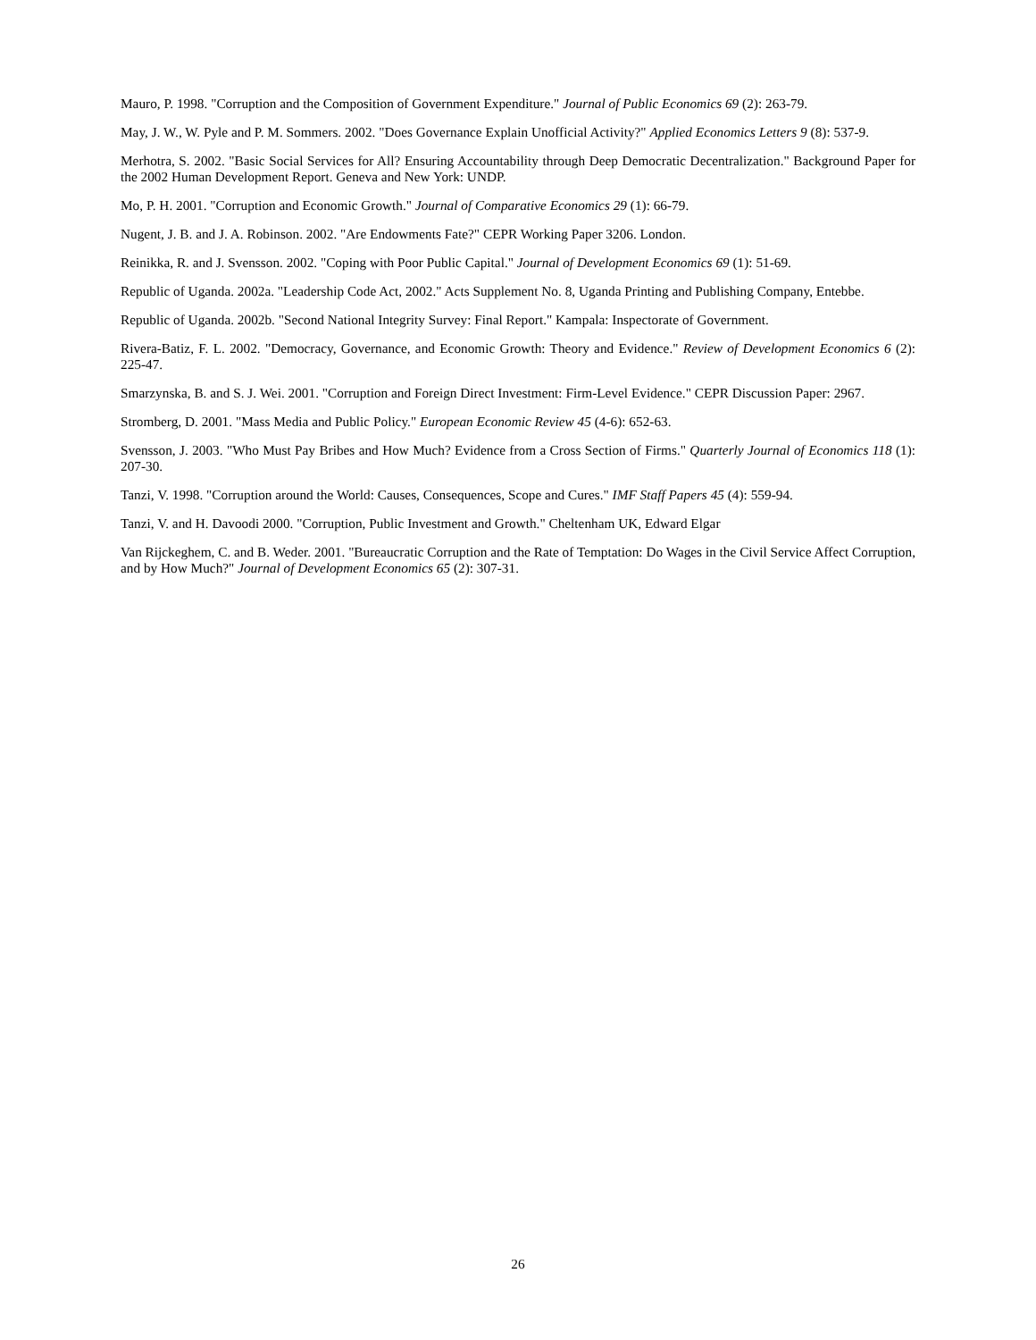Mauro, P. 1998. "Corruption and the Composition of Government Expenditure." Journal of Public Economics 69 (2): 263-79.
May, J. W., W. Pyle and P. M. Sommers. 2002. "Does Governance Explain Unofficial Activity?" Applied Economics Letters 9 (8): 537-9.
Merhotra, S. 2002. "Basic Social Services for All? Ensuring Accountability through Deep Democratic Decentralization." Background Paper for the 2002 Human Development Report. Geneva and New York: UNDP.
Mo, P. H. 2001. "Corruption and Economic Growth." Journal of Comparative Economics 29 (1): 66-79.
Nugent, J. B. and J. A. Robinson. 2002. "Are Endowments Fate?" CEPR Working Paper 3206. London.
Reinikka, R. and J. Svensson. 2002. "Coping with Poor Public Capital." Journal of Development Economics 69 (1): 51-69.
Republic of Uganda. 2002a. "Leadership Code Act, 2002." Acts Supplement No. 8, Uganda Printing and Publishing Company, Entebbe.
Republic of Uganda. 2002b. "Second National Integrity Survey: Final Report." Kampala: Inspectorate of Government.
Rivera-Batiz, F. L. 2002. "Democracy, Governance, and Economic Growth: Theory and Evidence." Review of Development Economics 6 (2): 225-47.
Smarzynska, B. and S. J. Wei. 2001. "Corruption and Foreign Direct Investment: Firm-Level Evidence." CEPR Discussion Paper: 2967.
Stromberg, D. 2001. "Mass Media and Public Policy." European Economic Review 45 (4-6): 652-63.
Svensson, J. 2003. "Who Must Pay Bribes and How Much? Evidence from a Cross Section of Firms." Quarterly Journal of Economics 118 (1): 207-30.
Tanzi, V. 1998. "Corruption around the World: Causes, Consequences, Scope and Cures." IMF Staff Papers 45 (4): 559-94.
Tanzi, V. and H. Davoodi 2000. "Corruption, Public Investment and Growth." Cheltenham UK, Edward Elgar
Van Rijckeghem, C. and B. Weder. 2001. "Bureaucratic Corruption and the Rate of Temptation: Do Wages in the Civil Service Affect Corruption, and by How Much?" Journal of Development Economics 65 (2): 307-31.
26